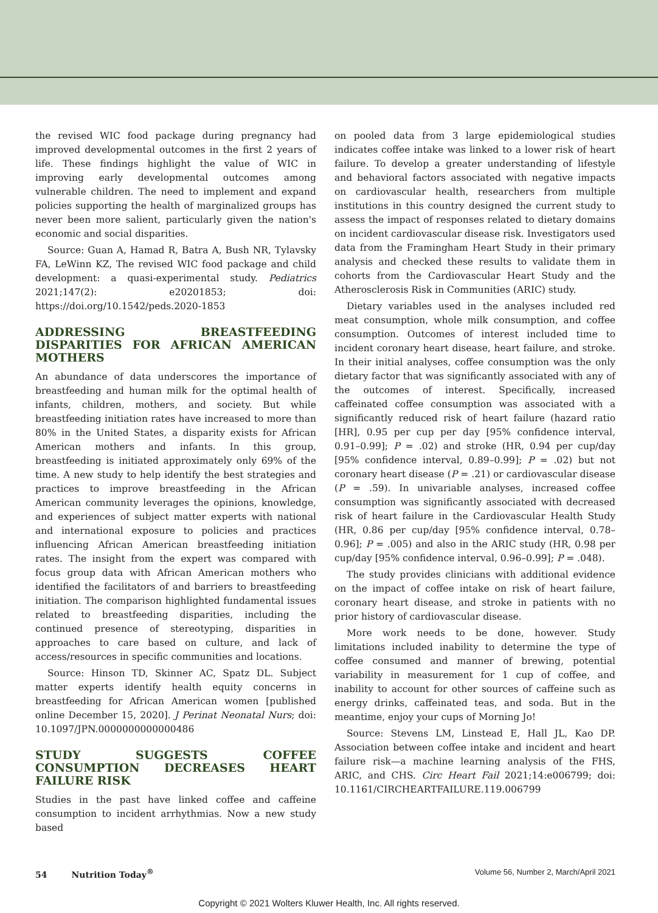the revised WIC food package during pregnancy had improved developmental outcomes in the first 2 years of life. These findings highlight the value of WIC in improving early developmental outcomes among vulnerable children. The need to implement and expand policies supporting the health of marginalized groups has never been more salient, particularly given the nation's economic and social disparities.
Source: Guan A, Hamad R, Batra A, Bush NR, Tylavsky FA, LeWinn KZ, The revised WIC food package and child development: a quasi-experimental study. Pediatrics 2021;147(2): e20201853; doi: https://doi.org/10.1542/peds.2020-1853
ADDRESSING BREASTFEEDING DISPARITIES FOR AFRICAN AMERICAN MOTHERS
An abundance of data underscores the importance of breastfeeding and human milk for the optimal health of infants, children, mothers, and society. But while breastfeeding initiation rates have increased to more than 80% in the United States, a disparity exists for African American mothers and infants. In this group, breastfeeding is initiated approximately only 69% of the time. A new study to help identify the best strategies and practices to improve breastfeeding in the African American community leverages the opinions, knowledge, and experiences of subject matter experts with national and international exposure to policies and practices influencing African American breastfeeding initiation rates. The insight from the expert was compared with focus group data with African American mothers who identified the facilitators of and barriers to breastfeeding initiation. The comparison highlighted fundamental issues related to breastfeeding disparities, including the continued presence of stereotyping, disparities in approaches to care based on culture, and lack of access/resources in specific communities and locations.
Source: Hinson TD, Skinner AC, Spatz DL. Subject matter experts identify health equity concerns in breastfeeding for African American women [published online December 15, 2020]. J Perinat Neonatal Nurs; doi: 10.1097/JPN.0000000000000486
STUDY SUGGESTS COFFEE CONSUMPTION DECREASES HEART FAILURE RISK
Studies in the past have linked coffee and caffeine consumption to incident arrhythmias. Now a new study based
on pooled data from 3 large epidemiological studies indicates coffee intake was linked to a lower risk of heart failure. To develop a greater understanding of lifestyle and behavioral factors associated with negative impacts on cardiovascular health, researchers from multiple institutions in this country designed the current study to assess the impact of responses related to dietary domains on incident cardiovascular disease risk. Investigators used data from the Framingham Heart Study in their primary analysis and checked these results to validate them in cohorts from the Cardiovascular Heart Study and the Atherosclerosis Risk in Communities (ARIC) study.
Dietary variables used in the analyses included red meat consumption, whole milk consumption, and coffee consumption. Outcomes of interest included time to incident coronary heart disease, heart failure, and stroke. In their initial analyses, coffee consumption was the only dietary factor that was significantly associated with any of the outcomes of interest. Specifically, increased caffeinated coffee consumption was associated with a significantly reduced risk of heart failure (hazard ratio [HR], 0.95 per cup per day [95% confidence interval, 0.91–0.99]; P = .02) and stroke (HR, 0.94 per cup/day [95% confidence interval, 0.89–0.99]; P = .02) but not coronary heart disease (P = .21) or cardiovascular disease (P = .59). In univariable analyses, increased coffee consumption was significantly associated with decreased risk of heart failure in the Cardiovascular Health Study (HR, 0.86 per cup/day [95% confidence interval, 0.78–0.96]; P = .005) and also in the ARIC study (HR, 0.98 per cup/day [95% confidence interval, 0.96–0.99]; P = .048).
The study provides clinicians with additional evidence on the impact of coffee intake on risk of heart failure, coronary heart disease, and stroke in patients with no prior history of cardiovascular disease.
More work needs to be done, however. Study limitations included inability to determine the type of coffee consumed and manner of brewing, potential variability in measurement for 1 cup of coffee, and inability to account for other sources of caffeine such as energy drinks, caffeinated teas, and soda. But in the meantime, enjoy your cups of Morning Jo!
Source: Stevens LM, Linstead E, Hall JL, Kao DP. Association between coffee intake and incident and heart failure risk—a machine learning analysis of the FHS, ARIC, and CHS. Circ Heart Fail 2021;14:e006799; doi: 10.1161/CIRCHEARTFAILURE.119.006799
54 Nutrition Today<sup>®</sup> Volume 56, Number 2, March/April 2021
Copyright © 2021 Wolters Kluwer Health, Inc. All rights reserved.